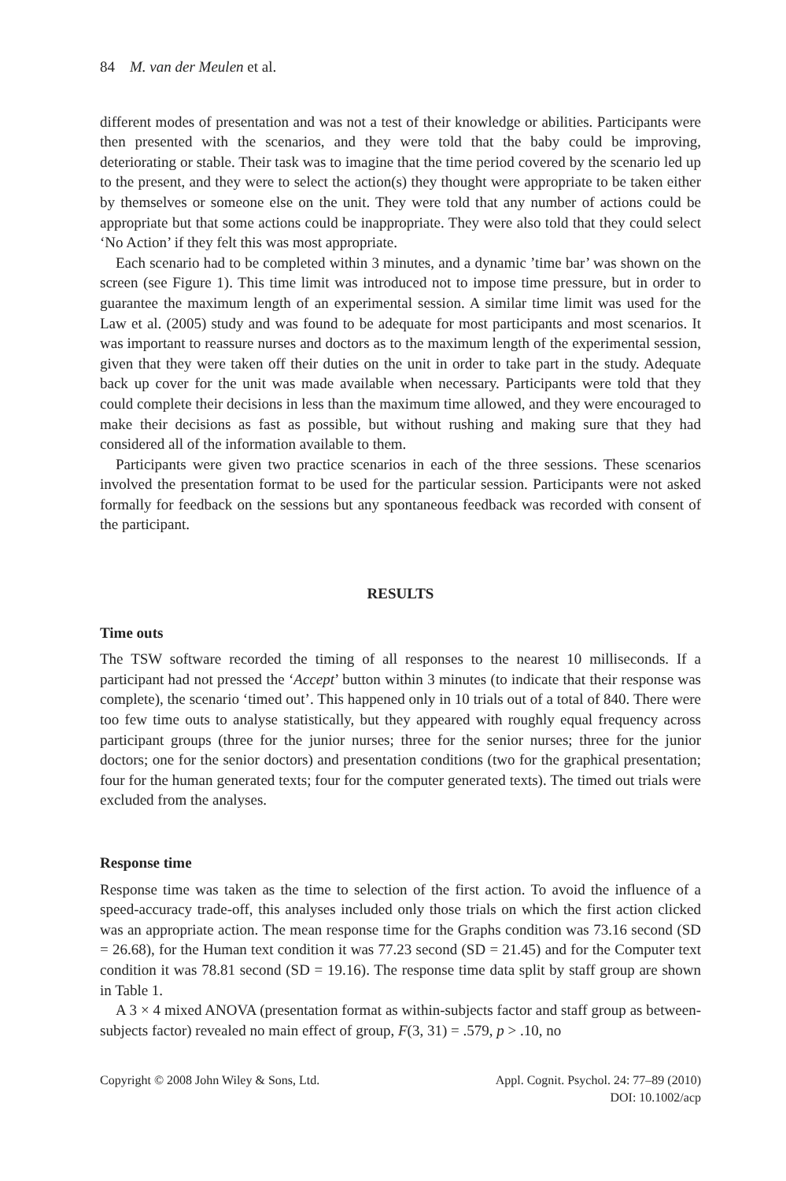84 M. van der Meulen et al.
different modes of presentation and was not a test of their knowledge or abilities. Participants were then presented with the scenarios, and they were told that the baby could be improving, deteriorating or stable. Their task was to imagine that the time period covered by the scenario led up to the present, and they were to select the action(s) they thought were appropriate to be taken either by themselves or someone else on the unit. They were told that any number of actions could be appropriate but that some actions could be inappropriate. They were also told that they could select ‘No Action’ if they felt this was most appropriate.
Each scenario had to be completed within 3 minutes, and a dynamic ’time bar’ was shown on the screen (see Figure 1). This time limit was introduced not to impose time pressure, but in order to guarantee the maximum length of an experimental session. A similar time limit was used for the Law et al. (2005) study and was found to be adequate for most participants and most scenarios. It was important to reassure nurses and doctors as to the maximum length of the experimental session, given that they were taken off their duties on the unit in order to take part in the study. Adequate back up cover for the unit was made available when necessary. Participants were told that they could complete their decisions in less than the maximum time allowed, and they were encouraged to make their decisions as fast as possible, but without rushing and making sure that they had considered all of the information available to them.
Participants were given two practice scenarios in each of the three sessions. These scenarios involved the presentation format to be used for the particular session. Participants were not asked formally for feedback on the sessions but any spontaneous feedback was recorded with consent of the participant.
RESULTS
Time outs
The TSW software recorded the timing of all responses to the nearest 10 milliseconds. If a participant had not pressed the ‘Accept’ button within 3 minutes (to indicate that their response was complete), the scenario ‘timed out’. This happened only in 10 trials out of a total of 840. There were too few time outs to analyse statistically, but they appeared with roughly equal frequency across participant groups (three for the junior nurses; three for the senior nurses; three for the junior doctors; one for the senior doctors) and presentation conditions (two for the graphical presentation; four for the human generated texts; four for the computer generated texts). The timed out trials were excluded from the analyses.
Response time
Response time was taken as the time to selection of the first action. To avoid the influence of a speed-accuracy trade-off, this analyses included only those trials on which the first action clicked was an appropriate action. The mean response time for the Graphs condition was 73.16 second (SD = 26.68), for the Human text condition it was 77.23 second (SD = 21.45) and for the Computer text condition it was 78.81 second (SD = 19.16). The response time data split by staff group are shown in Table 1.
A 3 × 4 mixed ANOVA (presentation format as within-subjects factor and staff group as between-subjects factor) revealed no main effect of group, F(3, 31) = .579, p > .10, no
Copyright © 2008 John Wiley & Sons, Ltd.
Appl. Cognit. Psychol. 24: 77–89 (2010)
DOI: 10.1002/acp